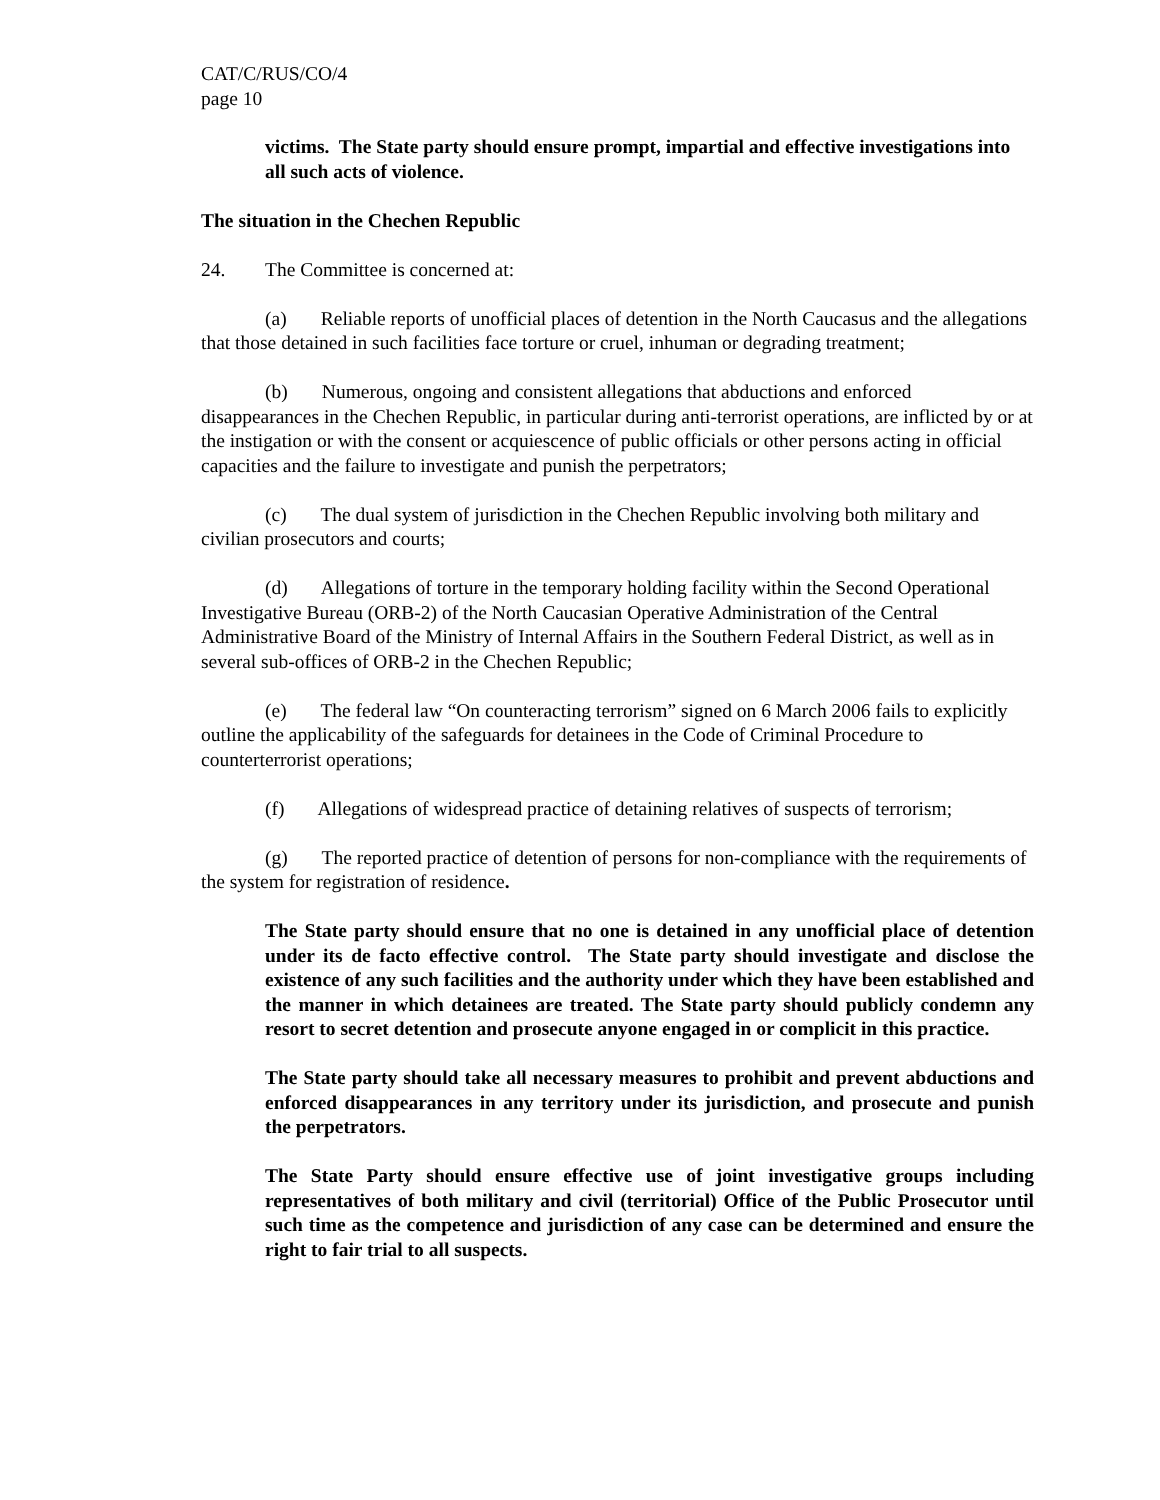CAT/C/RUS/CO/4
page 10
victims. The State party should ensure prompt, impartial and effective investigations into all such acts of violence.
The situation in the Chechen Republic
24. The Committee is concerned at:
(a) Reliable reports of unofficial places of detention in the North Caucasus and the allegations that those detained in such facilities face torture or cruel, inhuman or degrading treatment;
(b) Numerous, ongoing and consistent allegations that abductions and enforced disappearances in the Chechen Republic, in particular during anti-terrorist operations, are inflicted by or at the instigation or with the consent or acquiescence of public officials or other persons acting in official capacities and the failure to investigate and punish the perpetrators;
(c) The dual system of jurisdiction in the Chechen Republic involving both military and civilian prosecutors and courts;
(d) Allegations of torture in the temporary holding facility within the Second Operational Investigative Bureau (ORB-2) of the North Caucasian Operative Administration of the Central Administrative Board of the Ministry of Internal Affairs in the Southern Federal District, as well as in several sub-offices of ORB-2 in the Chechen Republic;
(e) The federal law “On counteracting terrorism” signed on 6 March 2006 fails to explicitly outline the applicability of the safeguards for detainees in the Code of Criminal Procedure to counterterrorist operations;
(f) Allegations of widespread practice of detaining relatives of suspects of terrorism;
(g) The reported practice of detention of persons for non-compliance with the requirements of the system for registration of residence.
The State party should ensure that no one is detained in any unofficial place of detention under its de facto effective control. The State party should investigate and disclose the existence of any such facilities and the authority under which they have been established and the manner in which detainees are treated. The State party should publicly condemn any resort to secret detention and prosecute anyone engaged in or complicit in this practice.
The State party should take all necessary measures to prohibit and prevent abductions and enforced disappearances in any territory under its jurisdiction, and prosecute and punish the perpetrators.
The State Party should ensure effective use of joint investigative groups including representatives of both military and civil (territorial) Office of the Public Prosecutor until such time as the competence and jurisdiction of any case can be determined and ensure the right to fair trial to all suspects.